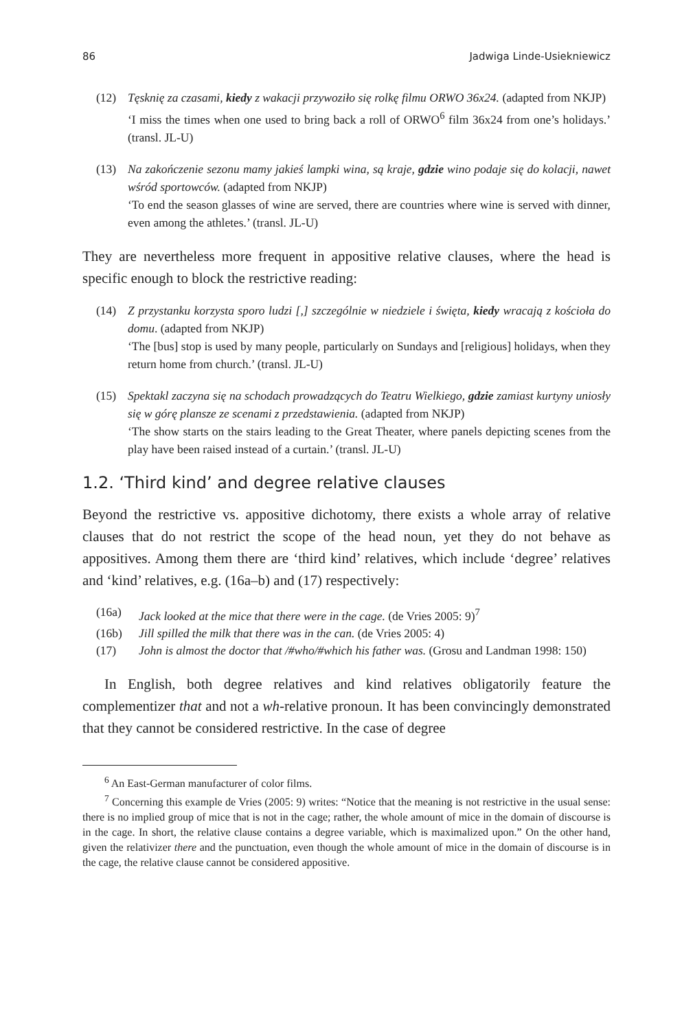86 Jadwiga Linde-Usiekniewicz
(12) Tęsknię za czasami, kiedy z wakacji przywoziło się rolkę filmu ORWO 36x24. (adapted from NKJP)
‘I miss the times when one used to bring back a roll of ORWO<sup>6</sup> film 36x24 from one’s holidays.’ (transl. JL-U)
(13) Na zakończenie sezonu mamy jakieś lampki wina, są kraje, gdzie wino podaje się do kolacji, nawet wśród sportowców. (adapted from NKJP)
‘To end the season glasses of wine are served, there are countries where wine is served with dinner, even among the athletes.’ (transl. JL-U)
They are nevertheless more frequent in appositive relative clauses, where the head is specific enough to block the restrictive reading:
(14) Z przystanku korzysta sporo ludzi [,] szczególnie w niedziele i święta, kiedy wracają z kościoła do domu. (adapted from NKJP)
‘The [bus] stop is used by many people, particularly on Sundays and [religious] holidays, when they return home from church.’ (transl. JL-U)
(15) Spektakl zaczyna się na schodach prowadzących do Teatru Wielkiego, gdzie zamiast kurtyny uniosły się w górę plansze ze scenami z przedstawienia. (adapted from NKJP)
‘The show starts on the stairs leading to the Great Theater, where panels depicting scenes from the play have been raised instead of a curtain.’ (transl. JL-U)
1.2. ‘Third kind’ and degree relative clauses
Beyond the restrictive vs. appositive dichotomy, there exists a whole array of relative clauses that do not restrict the scope of the head noun, yet they do not behave as appositives. Among them there are ‘third kind’ relatives, which include ‘degree’ relatives and ‘kind’ relatives, e.g. (16a–b) and (17) respectively:
(16a) Jack looked at the mice that there were in the cage. (de Vries 2005: 9)<sup>7</sup>
(16b) Jill spilled the milk that there was in the can. (de Vries 2005: 4)
(17) John is almost the doctor that /#who/#which his father was. (Grosu and Landman 1998: 150)
In English, both degree relatives and kind relatives obligatorily feature the complementizer that and not a wh-relative pronoun. It has been convincingly demonstrated that they cannot be considered restrictive. In the case of degree
<sup>6</sup> An East-German manufacturer of color films.
<sup>7</sup> Concerning this example de Vries (2005: 9) writes: “Notice that the meaning is not restrictive in the usual sense: there is no implied group of mice that is not in the cage; rather, the whole amount of mice in the domain of discourse is in the cage. In short, the relative clause contains a degree variable, which is maximalized upon.” On the other hand, given the relativizer there and the punctuation, even though the whole amount of mice in the domain of discourse is in the cage, the relative clause cannot be considered appositive.